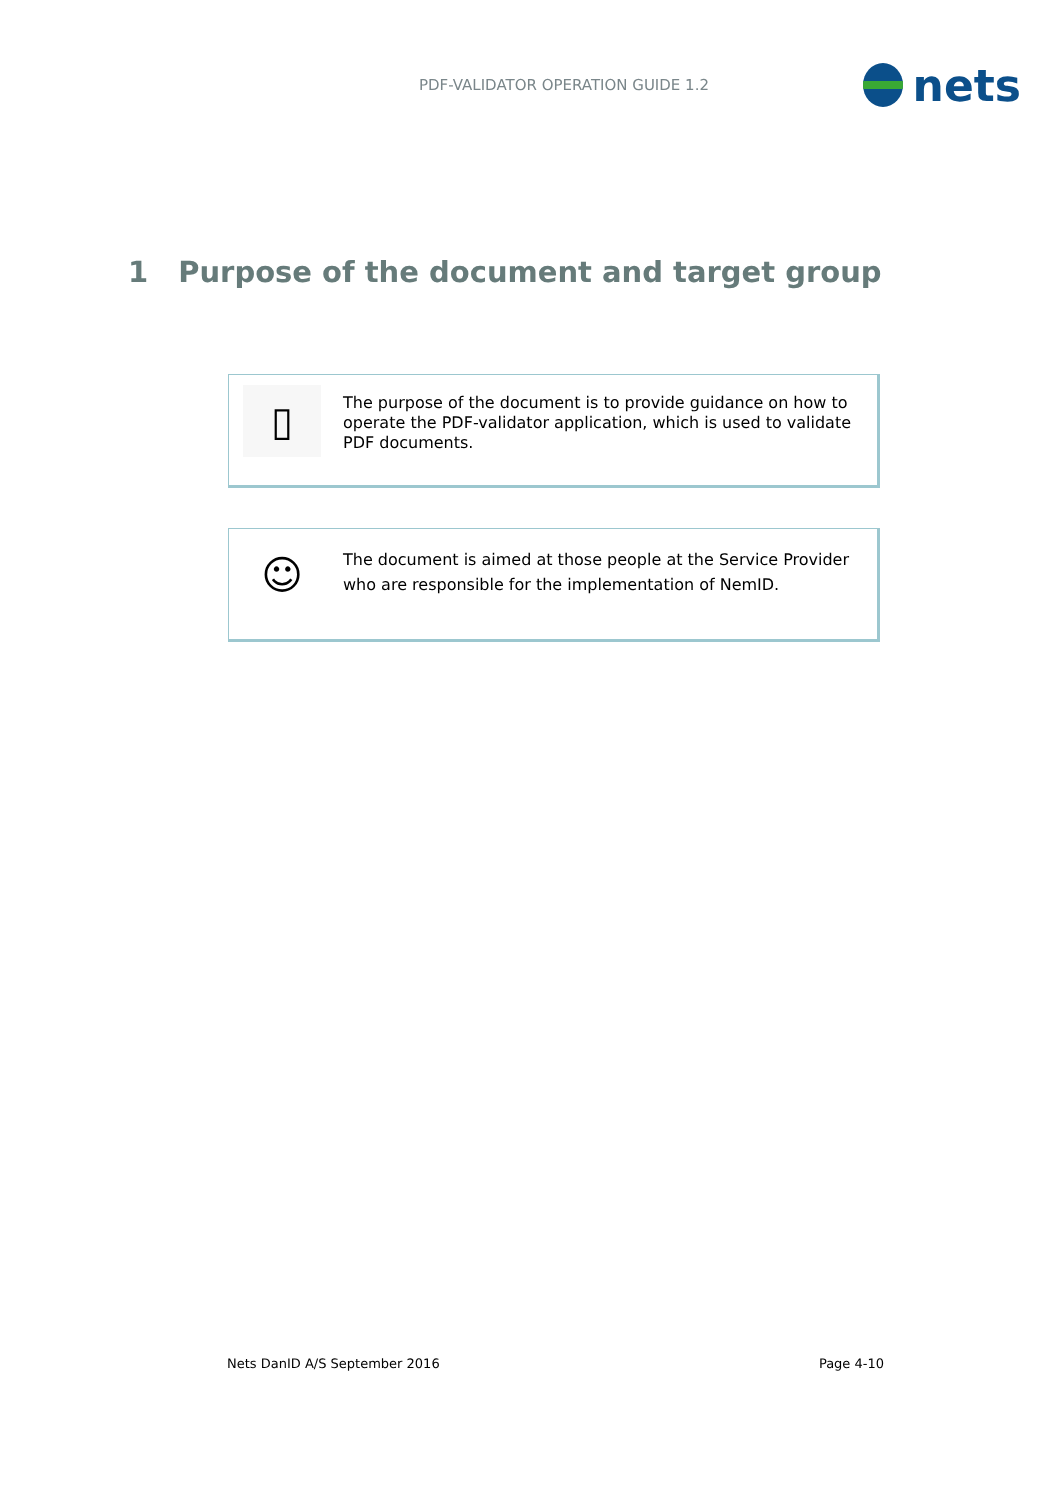PDF-VALIDATOR OPERATION GUIDE 1.2
nets
1 Purpose of the document and target group
▯
The purpose of the document is to provide guidance on how to operate the PDF-validator application, which is used to validate PDF documents.
☺
The document is aimed at those people at the Service Provider who are responsible for the implementation of NemID.
Nets DanID A/S September 2016 Page 4-10